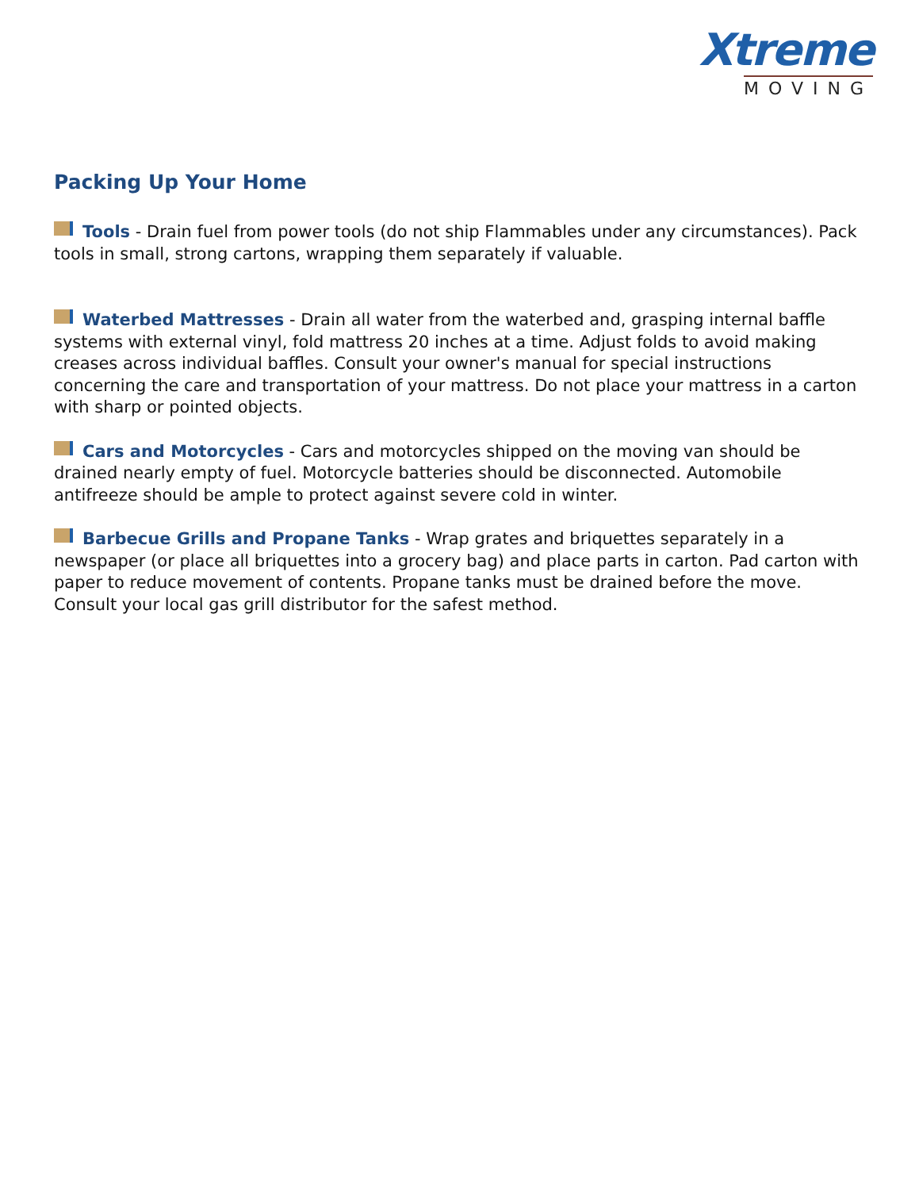Xtreme
MOVING
Packing Up Your Home
Tools - Drain fuel from power tools (do not ship Flammables under any circumstances). Pack tools in small, strong cartons, wrapping them separately if valuable.
Waterbed Mattresses - Drain all water from the waterbed and, grasping internal baffle systems with external vinyl, fold mattress 20 inches at a time. Adjust folds to avoid making creases across individual baffles. Consult your owner's manual for special instructions concerning the care and transportation of your mattress. Do not place your mattress in a carton with sharp or pointed objects.
Cars and Motorcycles - Cars and motorcycles shipped on the moving van should be drained nearly empty of fuel. Motorcycle batteries should be disconnected. Automobile antifreeze should be ample to protect against severe cold in winter.
Barbecue Grills and Propane Tanks - Wrap grates and briquettes separately in a newspaper (or place all briquettes into a grocery bag) and place parts in carton. Pad carton with paper to reduce movement of contents. Propane tanks must be drained before the move. Consult your local gas grill distributor for the safest method.